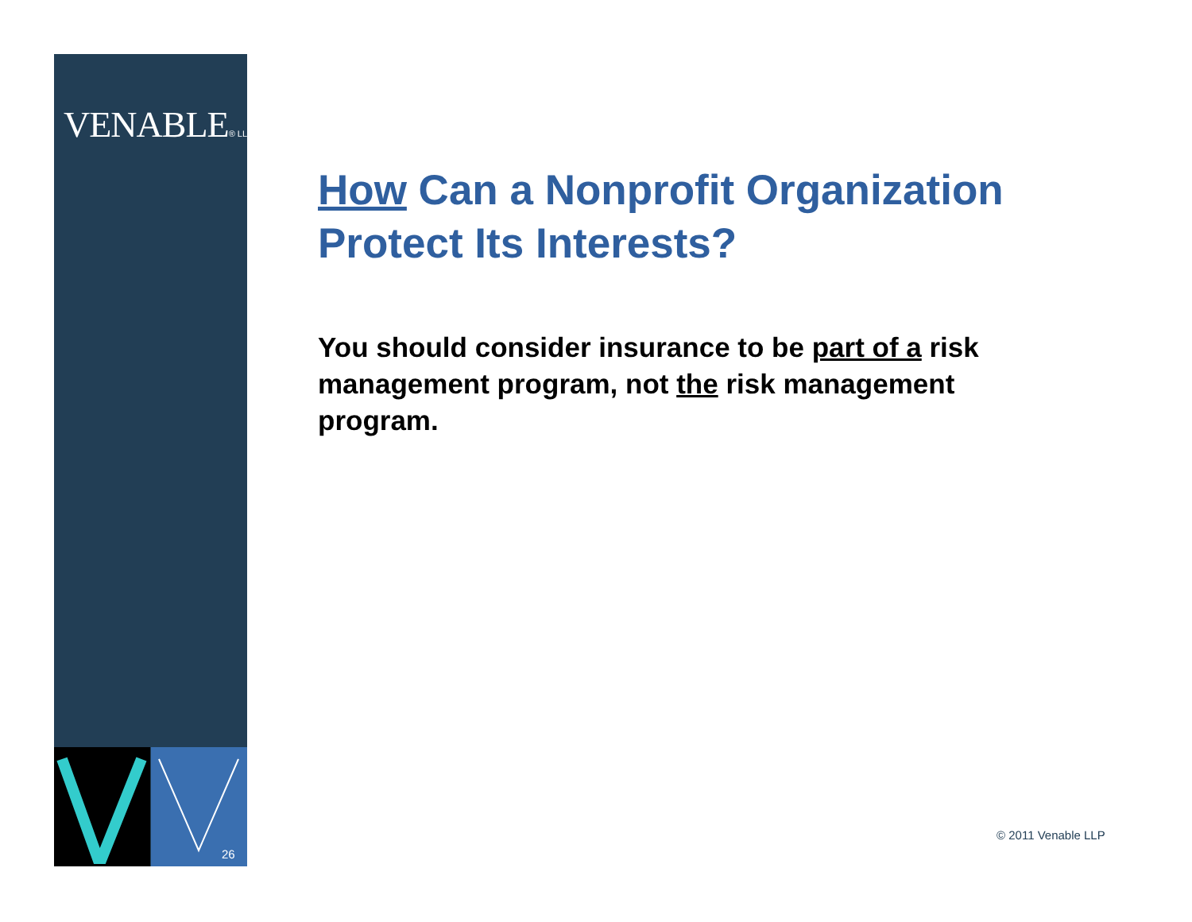VENABLE® LLP
How Can a Nonprofit Organization Protect Its Interests?
You should consider insurance to be part of a risk management program, not the risk management program.
26
© 2011 Venable LLP